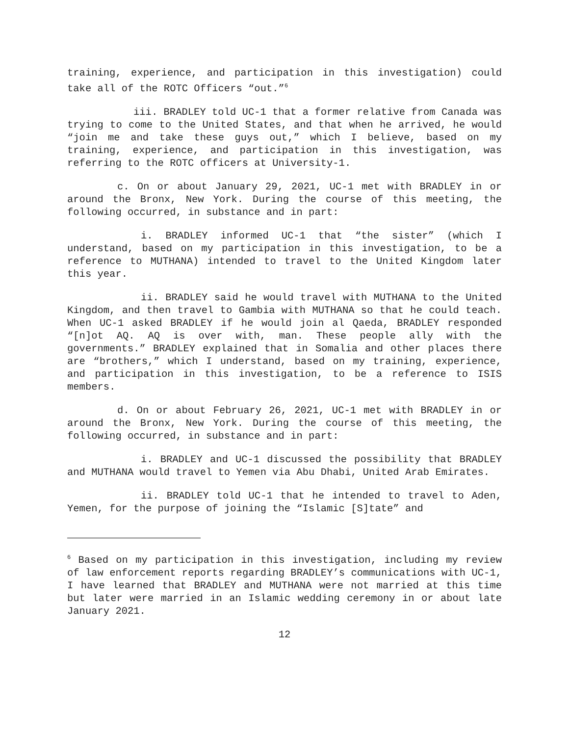training, experience, and participation in this investigation) could take all of the ROTC Officers “out.”<sup>6</sup>
iii. BRADLEY told UC-1 that a former relative from Canada was trying to come to the United States, and that when he arrived, he would “join me and take these guys out,” which I believe, based on my training, experience, and participation in this investigation, was referring to the ROTC officers at University-1.
c. On or about January 29, 2021, UC-1 met with BRADLEY in or around the Bronx, New York. During the course of this meeting, the following occurred, in substance and in part:
i. BRADLEY informed UC-1 that “the sister” (which I understand, based on my participation in this investigation, to be a reference to MUTHANA) intended to travel to the United Kingdom later this year.
ii. BRADLEY said he would travel with MUTHANA to the United Kingdom, and then travel to Gambia with MUTHANA so that he could teach. When UC-1 asked BRADLEY if he would join al Qaeda, BRADLEY responded “[n]ot AQ. AQ is over with, man. These people ally with the governments.” BRADLEY explained that in Somalia and other places there are “brothers,” which I understand, based on my training, experience, and participation in this investigation, to be a reference to ISIS members.
d. On or about February 26, 2021, UC-1 met with BRADLEY in or around the Bronx, New York. During the course of this meeting, the following occurred, in substance and in part:
i. BRADLEY and UC-1 discussed the possibility that BRADLEY and MUTHANA would travel to Yemen via Abu Dhabi, United Arab Emirates.
ii. BRADLEY told UC-1 that he intended to travel to Aden, Yemen, for the purpose of joining the “Islamic [S]tate” and
<sup>6</sup> Based on my participation in this investigation, including my review of law enforcement reports regarding BRADLEY’s communications with UC-1, I have learned that BRADLEY and MUTHANA were not married at this time but later were married in an Islamic wedding ceremony in or about late January 2021.
12